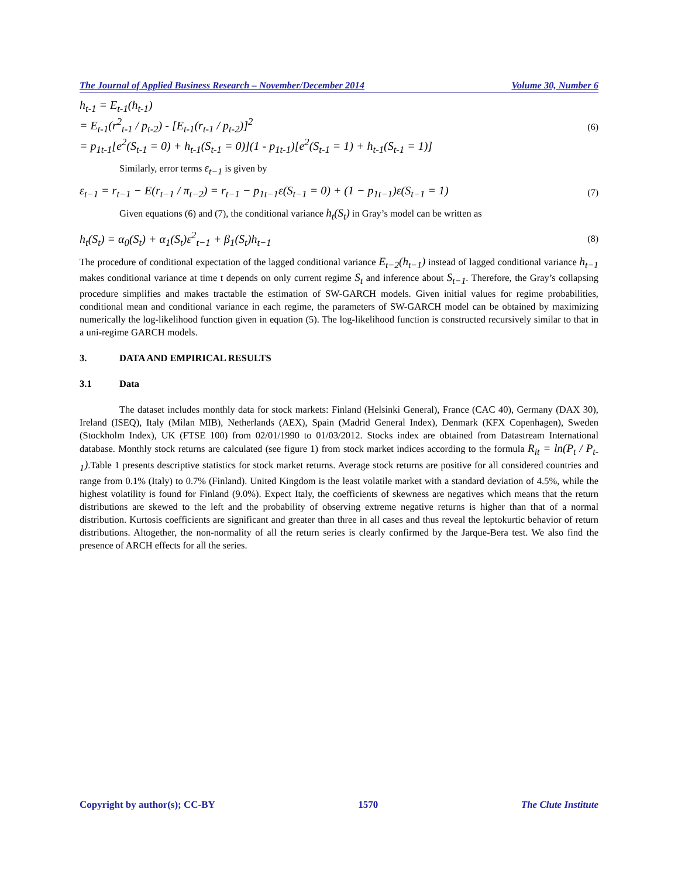The Journal of Applied Business Research – November/December 2014 Volume 30, Number 6
h<sub>t-1</sub> = E<sub>t-1</sub>(h<sub>t-1</sub>)
= E<sub>t-1</sub>(r<sup>2</sup><sub>t-1</sub> / p<sub>t-2</sub>) - [E<sub>t-1</sub>(r<sub>t-1</sub> / p<sub>t-2</sub>)]<sup>2</sup>
= p<sub>1t-1</sub>[e<sup>2</sup>(S<sub>t-1</sub> = 0) + h<sub>t-1</sub>(S<sub>t-1</sub> = 0)](1 - p<sub>1t-1</sub>)[e<sup>2</sup>(S<sub>t-1</sub> = 1) + h<sub>t-1</sub>(S<sub>t-1</sub> = 1)]
(6)
Similarly, error terms ε<sub>t−1</sub> is given by
ε<sub>t−1</sub> = r<sub>t−1</sub> − E(r<sub>t−1</sub> / π<sub>t−2</sub>) = r<sub>t−1</sub> − p<sub>1t−1</sub>ε(S<sub>t−1</sub> = 0) + (1 − p<sub>1t−1</sub>)ε(S<sub>t−1</sub> = 1)
(7)
Given equations (6) and (7), the conditional variance h<sub>t</sub>(S<sub>t</sub>) in Gray’s model can be written as
h<sub>t</sub>(S<sub>t</sub>) = α<sub>0</sub>(S<sub>t</sub>) + α<sub>1</sub>(S<sub>t</sub>)ε<sup>2</sup><sub>t−1</sub> + β<sub>1</sub>(S<sub>t</sub>)h<sub>t−1</sub>
(8)
The procedure of conditional expectation of the lagged conditional variance E<sub>t−2</sub>(h<sub>t−1</sub>) instead of lagged conditional variance h<sub>t−1</sub> makes conditional variance at time t depends on only current regime S<sub>t</sub> and inference about S<sub>t−1</sub>. Therefore, the Gray’s collapsing procedure simplifies and makes tractable the estimation of SW-GARCH models. Given initial values for regime probabilities, conditional mean and conditional variance in each regime, the parameters of SW-GARCH model can be obtained by maximizing numerically the log-likelihood function given in equation (5). The log-likelihood function is constructed recursively similar to that in a uni-regime GARCH models.
3. DATA AND EMPIRICAL RESULTS
3.1 Data
The dataset includes monthly data for stock markets: Finland (Helsinki General), France (CAC 40), Germany (DAX 30), Ireland (ISEQ), Italy (Milan MIB), Netherlands (AEX), Spain (Madrid General Index), Denmark (KFX Copenhagen), Sweden (Stockholm Index), UK (FTSE 100) from 02/01/1990 to 01/03/2012. Stocks index are obtained from Datastream International database. Monthly stock returns are calculated (see figure 1) from stock market indices according to the formula R<sub>it</sub> = ln(P<sub>t</sub> / P<sub>t-1</sub>).Table 1 presents descriptive statistics for stock market returns. Average stock returns are positive for all considered countries and range from 0.1% (Italy) to 0.7% (Finland). United Kingdom is the least volatile market with a standard deviation of 4.5%, while the highest volatility is found for Finland (9.0%). Expect Italy, the coefficients of skewness are negatives which means that the return distributions are skewed to the left and the probability of observing extreme negative returns is higher than that of a normal distribution. Kurtosis coefficients are significant and greater than three in all cases and thus reveal the leptokurtic behavior of return distributions. Altogether, the non-normality of all the return series is clearly confirmed by the Jarque-Bera test. We also find the presence of ARCH effects for all the series.
Copyright by author(s); CC-BY 1570 The Clute Institute